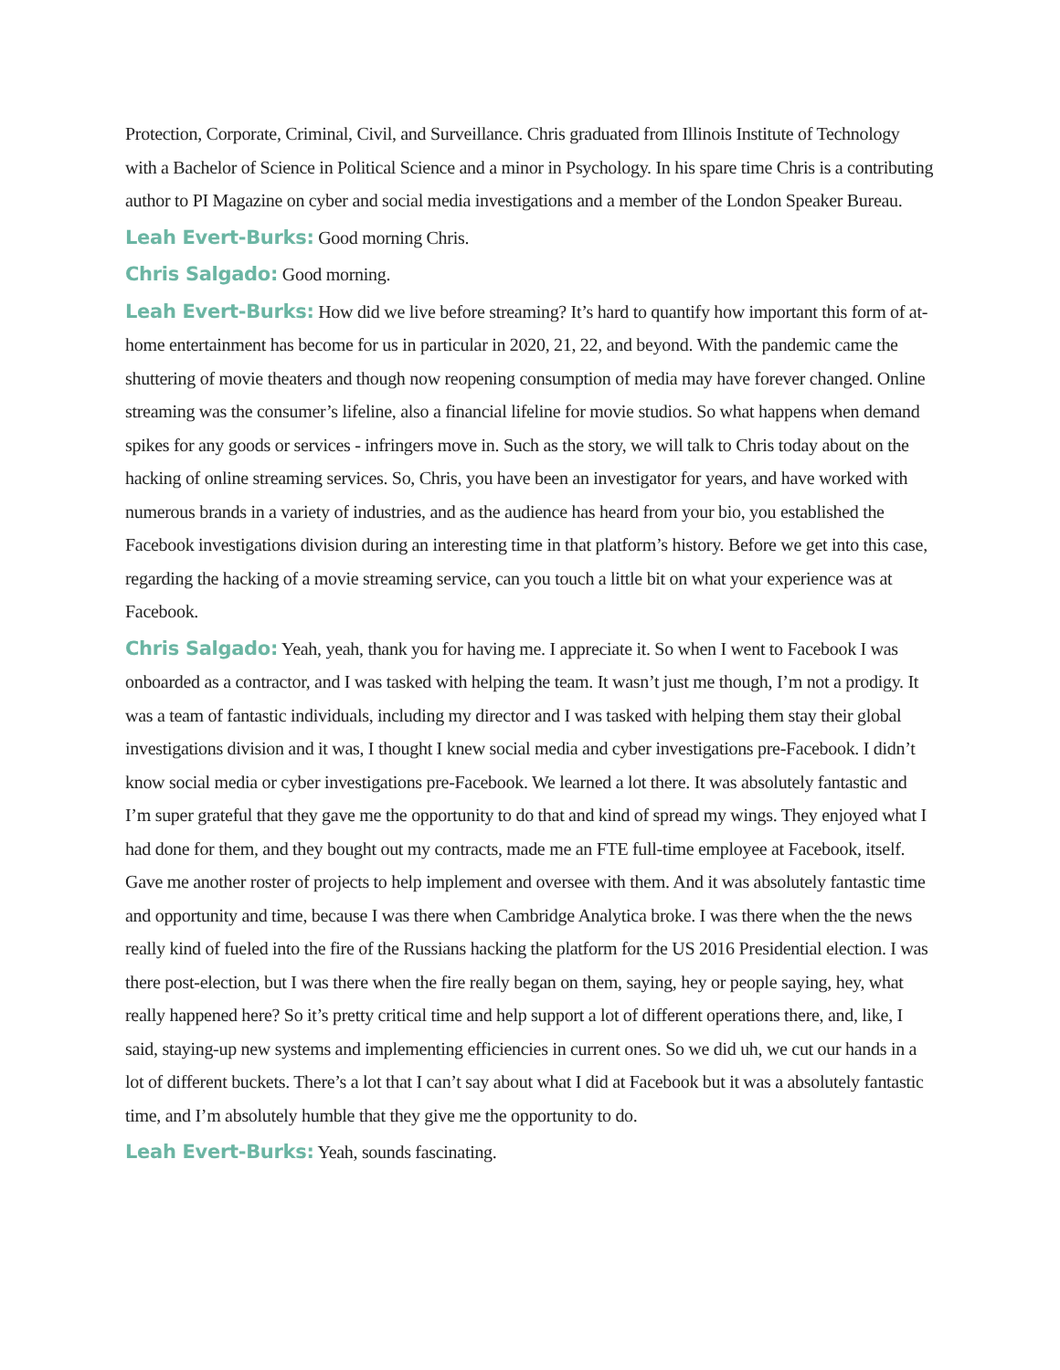Protection, Corporate, Criminal, Civil, and Surveillance. Chris graduated from Illinois Institute of Technology with a Bachelor of Science in Political Science and a minor in Psychology. In his spare time Chris is a contributing author to PI Magazine on cyber and social media investigations and a member of the London Speaker Bureau.
Leah Evert-Burks: Good morning Chris.
Chris Salgado: Good morning.
Leah Evert-Burks: How did we live before streaming? It’s hard to quantify how important this form of at-home entertainment has become for us in particular in 2020, 21, 22, and beyond. With the pandemic came the shuttering of movie theaters and though now reopening consumption of media may have forever changed. Online streaming was the consumer’s lifeline, also a financial lifeline for movie studios. So what happens when demand spikes for any goods or services - infringers move in. Such as the story, we will talk to Chris today about on the hacking of online streaming services. So, Chris, you have been an investigator for years, and have worked with numerous brands in a variety of industries, and as the audience has heard from your bio, you established the Facebook investigations division during an interesting time in that platform’s history. Before we get into this case, regarding the hacking of a movie streaming service, can you touch a little bit on what your experience was at Facebook.
Chris Salgado: Yeah, yeah, thank you for having me. I appreciate it. So when I went to Facebook I was onboarded as a contractor, and I was tasked with helping the team. It wasn’t just me though, I’m not a prodigy. It was a team of fantastic individuals, including my director and I was tasked with helping them stay their global investigations division and it was, I thought I knew social media and cyber investigations pre-Facebook. I didn’t know social media or cyber investigations pre-Facebook. We learned a lot there. It was absolutely fantastic and I’m super grateful that they gave me the opportunity to do that and kind of spread my wings. They enjoyed what I had done for them, and they bought out my contracts, made me an FTE full-time employee at Facebook, itself. Gave me another roster of projects to help implement and oversee with them. And it was absolutely fantastic time and opportunity and time, because I was there when Cambridge Analytica broke. I was there when the the news really kind of fueled into the fire of the Russians hacking the platform for the US 2016 Presidential election. I was there post-election, but I was there when the fire really began on them, saying, hey or people saying, hey, what really happened here? So it’s pretty critical time and help support a lot of different operations there, and, like, I said, staying-up new systems and implementing efficiencies in current ones. So we did uh, we cut our hands in a lot of different buckets. There’s a lot that I can’t say about what I did at Facebook but it was a absolutely fantastic time, and I’m absolutely humble that they give me the opportunity to do.
Leah Evert-Burks: Yeah, sounds fascinating.